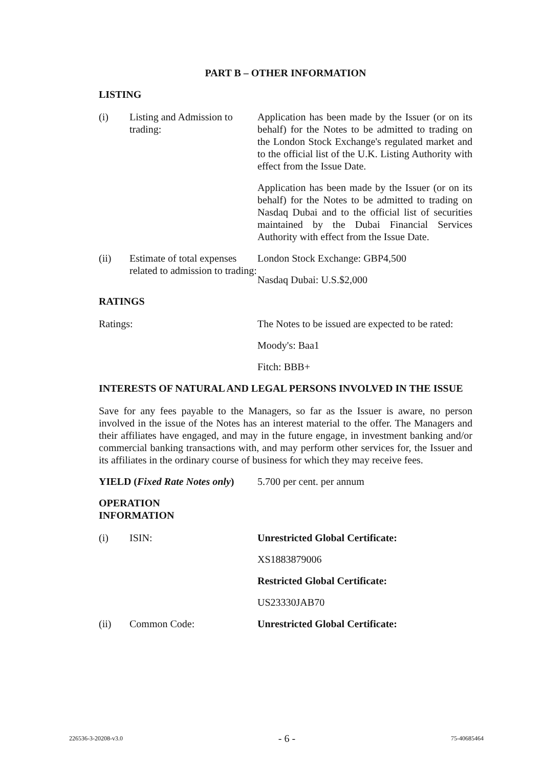PART B – OTHER INFORMATION
LISTING
| (i) | Listing and Admission to trading: | Application has been made by the Issuer (or on its behalf) for the Notes to be admitted to trading on the London Stock Exchange's regulated market and to the official list of the U.K. Listing Authority with effect from the Issue Date. Application has been made by the Issuer (or on its behalf) for the Notes to be admitted to trading on Nasdaq Dubai and to the official list of securities maintained by the Dubai Financial Services Authority with effect from the Issue Date. |
| (ii) | Estimate of total expenses related to admission to trading: | London Stock Exchange: GBP4,500 Nasdaq Dubai: U.S.$2,000 |
RATINGS
| Ratings: | The Notes to be issued are expected to be rated: Moody's: Baa1 Fitch: BBB+ |
INTERESTS OF NATURAL AND LEGAL PERSONS INVOLVED IN THE ISSUE
Save for any fees payable to the Managers, so far as the Issuer is aware, no person involved in the issue of the Notes has an interest material to the offer. The Managers and their affiliates have engaged, and may in the future engage, in investment banking and/or commercial banking transactions with, and may perform other services for, the Issuer and its affiliates in the ordinary course of business for which they may receive fees.
| YIELD ( Fixed Rate Notes only ) | 5.700 per cent. per annum |
OPERATION
INFORMATION
| (i) | ISIN: | Unrestricted Global Certificate: XS1883879006 Restricted Global Certificate: US23330JAB70 |
| (ii) | Common Code: | Unrestricted Global Certificate: |
226536-3-20208-v3.0 - 6 - 75-40685464